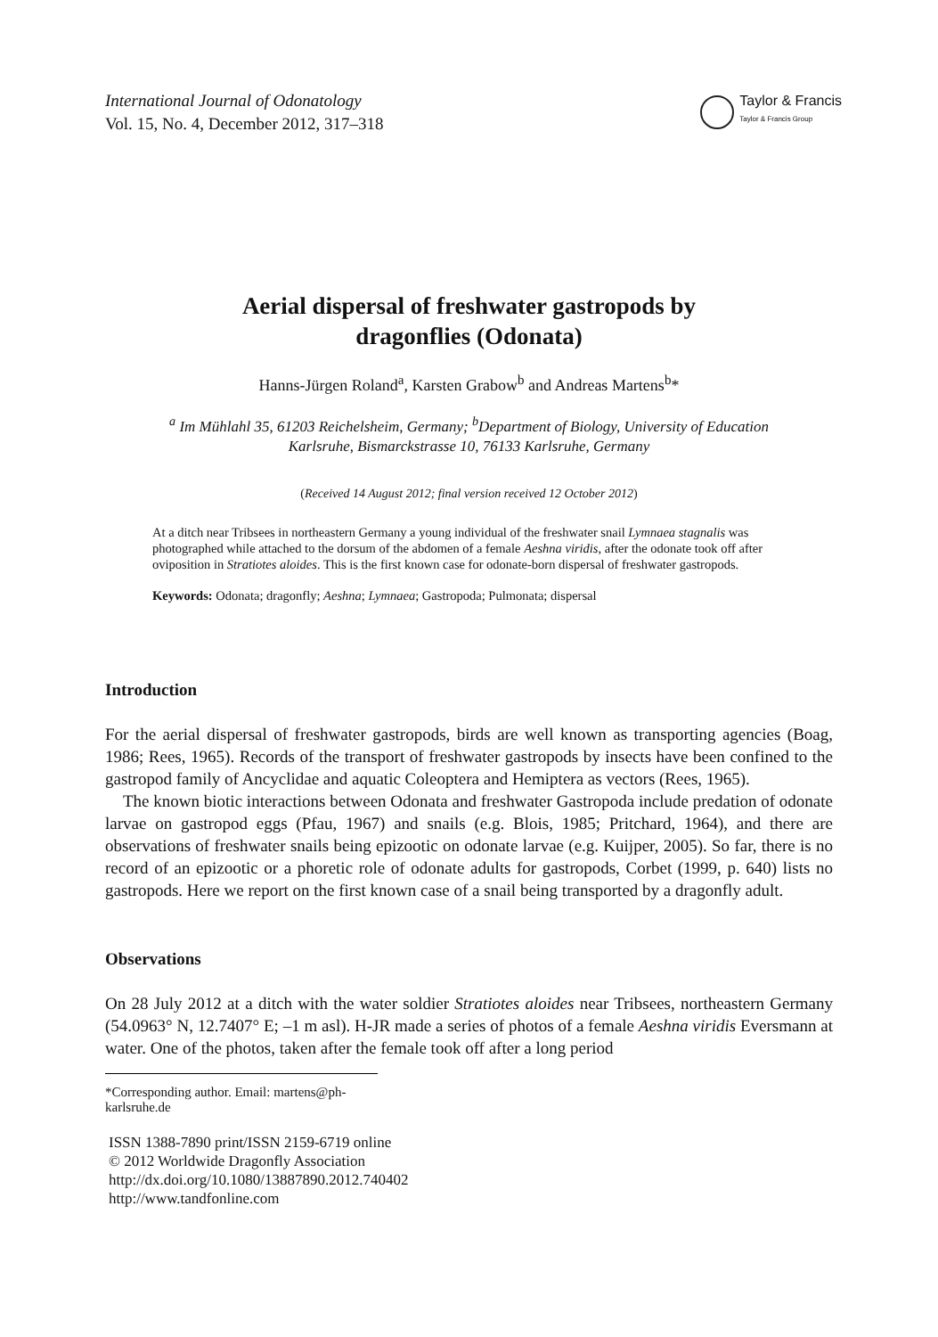International Journal of Odonatology
Vol. 15, No. 4, December 2012, 317–318
Taylor & Francis
Taylor & Francis Group
Aerial dispersal of freshwater gastropods by
dragonflies (Odonata)
Hanns-Jürgen Roland<sup>a</sup>, Karsten Grabow<sup>b</sup> and Andreas Martens<sup>b</sup>*
<sup>a</sup> Im Mühlahl 35, 61203 Reichelsheim, Germany; <sup>b</sup>Department of Biology, University of Education
Karlsruhe, Bismarckstrasse 10, 76133 Karlsruhe, Germany
(Received 14 August 2012; final version received 12 October 2012)
At a ditch near Tribsees in northeastern Germany a young individual of the freshwater snail Lymnaea stagnalis was photographed while attached to the dorsum of the abdomen of a female Aeshna viridis, after the odonate took off after oviposition in Stratiotes aloides. This is the first known case for odonate-born dispersal of freshwater gastropods.
Keywords: Odonata; dragonfly; Aeshna; Lymnaea; Gastropoda; Pulmonata; dispersal
Introduction
For the aerial dispersal of freshwater gastropods, birds are well known as transporting agencies (Boag, 1986; Rees, 1965). Records of the transport of freshwater gastropods by insects have been confined to the gastropod family of Ancyclidae and aquatic Coleoptera and Hemiptera as vectors (Rees, 1965).
The known biotic interactions between Odonata and freshwater Gastropoda include predation of odonate larvae on gastropod eggs (Pfau, 1967) and snails (e.g. Blois, 1985; Pritchard, 1964), and there are observations of freshwater snails being epizootic on odonate larvae (e.g. Kuijper, 2005). So far, there is no record of an epizootic or a phoretic role of odonate adults for gastropods, Corbet (1999, p. 640) lists no gastropods. Here we report on the first known case of a snail being transported by a dragonfly adult.
Observations
On 28 July 2012 at a ditch with the water soldier Stratiotes aloides near Tribsees, northeastern Germany (54.0963° N, 12.7407° E; –1 m asl). H-JR made a series of photos of a female Aeshna viridis Eversmann at water. One of the photos, taken after the female took off after a long period
*Corresponding author. Email: martens@ph-karlsruhe.de
ISSN 1388-7890 print/ISSN 2159-6719 online
© 2012 Worldwide Dragonfly Association
http://dx.doi.org/10.1080/13887890.2012.740402
http://www.tandfonline.com